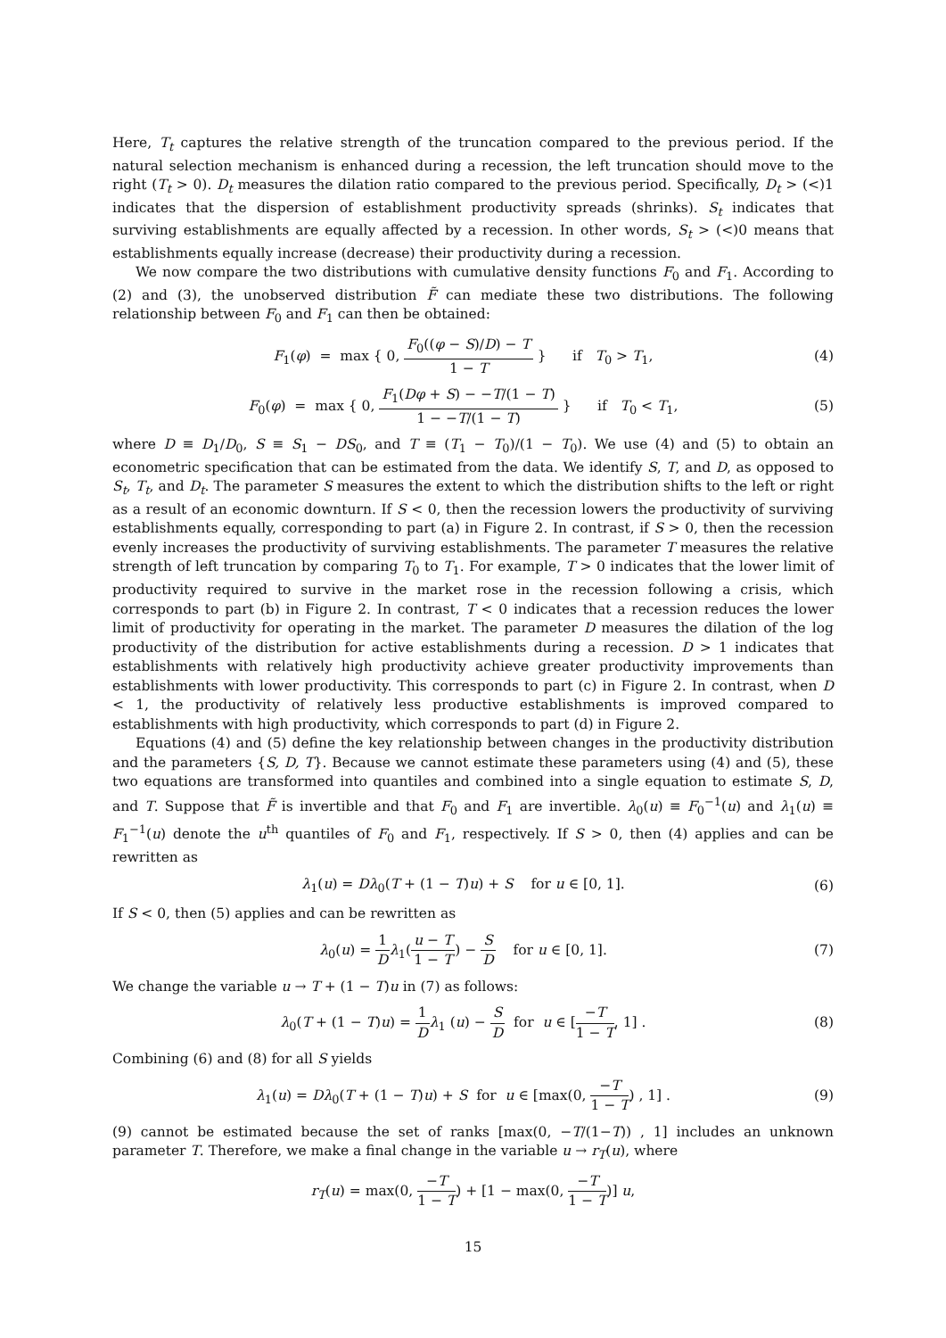Here, T<sub>t</sub> captures the relative strength of the truncation compared to the previous period. If the natural selection mechanism is enhanced during a recession, the left truncation should move to the right (T<sub>t</sub> > 0). D<sub>t</sub> measures the dilation ratio compared to the previous period. Specifically, D<sub>t</sub> > (<)1 indicates that the dispersion of establishment productivity spreads (shrinks). S<sub>t</sub> indicates that surviving establishments are equally affected by a recession. In other words, S<sub>t</sub> > (<)0 means that establishments equally increase (decrease) their productivity during a recession.
We now compare the two distributions with cumulative density functions F<sub>0</sub> and F<sub>1</sub>. According to (2) and (3), the unobserved distribution F̃ can mediate these two distributions. The following relationship between F<sub>0</sub> and F<sub>1</sub> can then be obtained:
F<sub>1</sub>(φ) = max { 0, F<sub>0</sub>((φ − S)/D) − T 1 − T } if T<sub>0</sub> > T<sub>1</sub>,
(4)
F<sub>0</sub>(φ) = max { 0, F<sub>1</sub>(Dφ + S) − −T/(1 − T) 1 − −T/(1 − T) } if T<sub>0</sub> < T<sub>1</sub>,
(5)
where D ≡ D<sub>1</sub>/D<sub>0</sub>, S ≡ S<sub>1</sub> − DS<sub>0</sub>, and T ≡ (T<sub>1</sub> − T<sub>0</sub>)/(1 − T<sub>0</sub>). We use (4) and (5) to obtain an econometric specification that can be estimated from the data. We identify S, T, and D, as opposed to S<sub>t</sub>, T<sub>t</sub>, and D<sub>t</sub>. The parameter S measures the extent to which the distribution shifts to the left or right as a result of an economic downturn. If S < 0, then the recession lowers the productivity of surviving establishments equally, corresponding to part (a) in Figure 2. In contrast, if S > 0, then the recession evenly increases the productivity of surviving establishments. The parameter T measures the relative strength of left truncation by comparing T<sub>0</sub> to T<sub>1</sub>. For example, T > 0 indicates that the lower limit of productivity required to survive in the market rose in the recession following a crisis, which corresponds to part (b) in Figure 2. In contrast, T < 0 indicates that a recession reduces the lower limit of productivity for operating in the market. The parameter D measures the dilation of the log productivity of the distribution for active establishments during a recession. D > 1 indicates that establishments with relatively high productivity achieve greater productivity improvements than establishments with lower productivity. This corresponds to part (c) in Figure 2. In contrast, when D < 1, the productivity of relatively less productive establishments is improved compared to establishments with high productivity, which corresponds to part (d) in Figure 2.
Equations (4) and (5) define the key relationship between changes in the productivity distribution and the parameters {S, D, T}. Because we cannot estimate these parameters using (4) and (5), these two equations are transformed into quantiles and combined into a single equation to estimate S, D, and T. Suppose that F̃ is invertible and that F<sub>0</sub> and F<sub>1</sub> are invertible. λ<sub>0</sub>(u) ≡ F<sub>0</sub><sup>−1</sup>(u) and λ<sub>1</sub>(u) ≡ F<sub>1</sub><sup>−1</sup>(u) denote the u<sup>th</sup> quantiles of F<sub>0</sub> and F<sub>1</sub>, respectively. If S > 0, then (4) applies and can be rewritten as
λ<sub>1</sub>(u) = Dλ<sub>0</sub>(T + (1 − T)u) + S for u ∈ [0, 1].
(6)
If S < 0, then (5) applies and can be rewritten as
λ<sub>0</sub>(u) = 1 D λ<sub>1</sub>(u − T 1 − T) − S D for u ∈ [0, 1].
(7)
We change the variable u → T + (1 − T)u in (7) as follows:
λ<sub>0</sub>(T + (1 − T)u) = 1 D λ<sub>1</sub> (u) − S D for u ∈ [−T 1 − T, 1] .
(8)
Combining (6) and (8) for all S yields
λ<sub>1</sub>(u) = Dλ<sub>0</sub>(T + (1 − T)u) + S for u ∈ [max(0, −T 1 − T) , 1] .
(9)
(9) cannot be estimated because the set of ranks [max(0, −T/(1−T)) , 1] includes an unknown parameter T. Therefore, we make a final change in the variable u → r<sub>T</sub>(u), where
r<sub>T</sub>(u) = max(0, −T 1 − T) + [1 − max(0, −T 1 − T)] u,
15